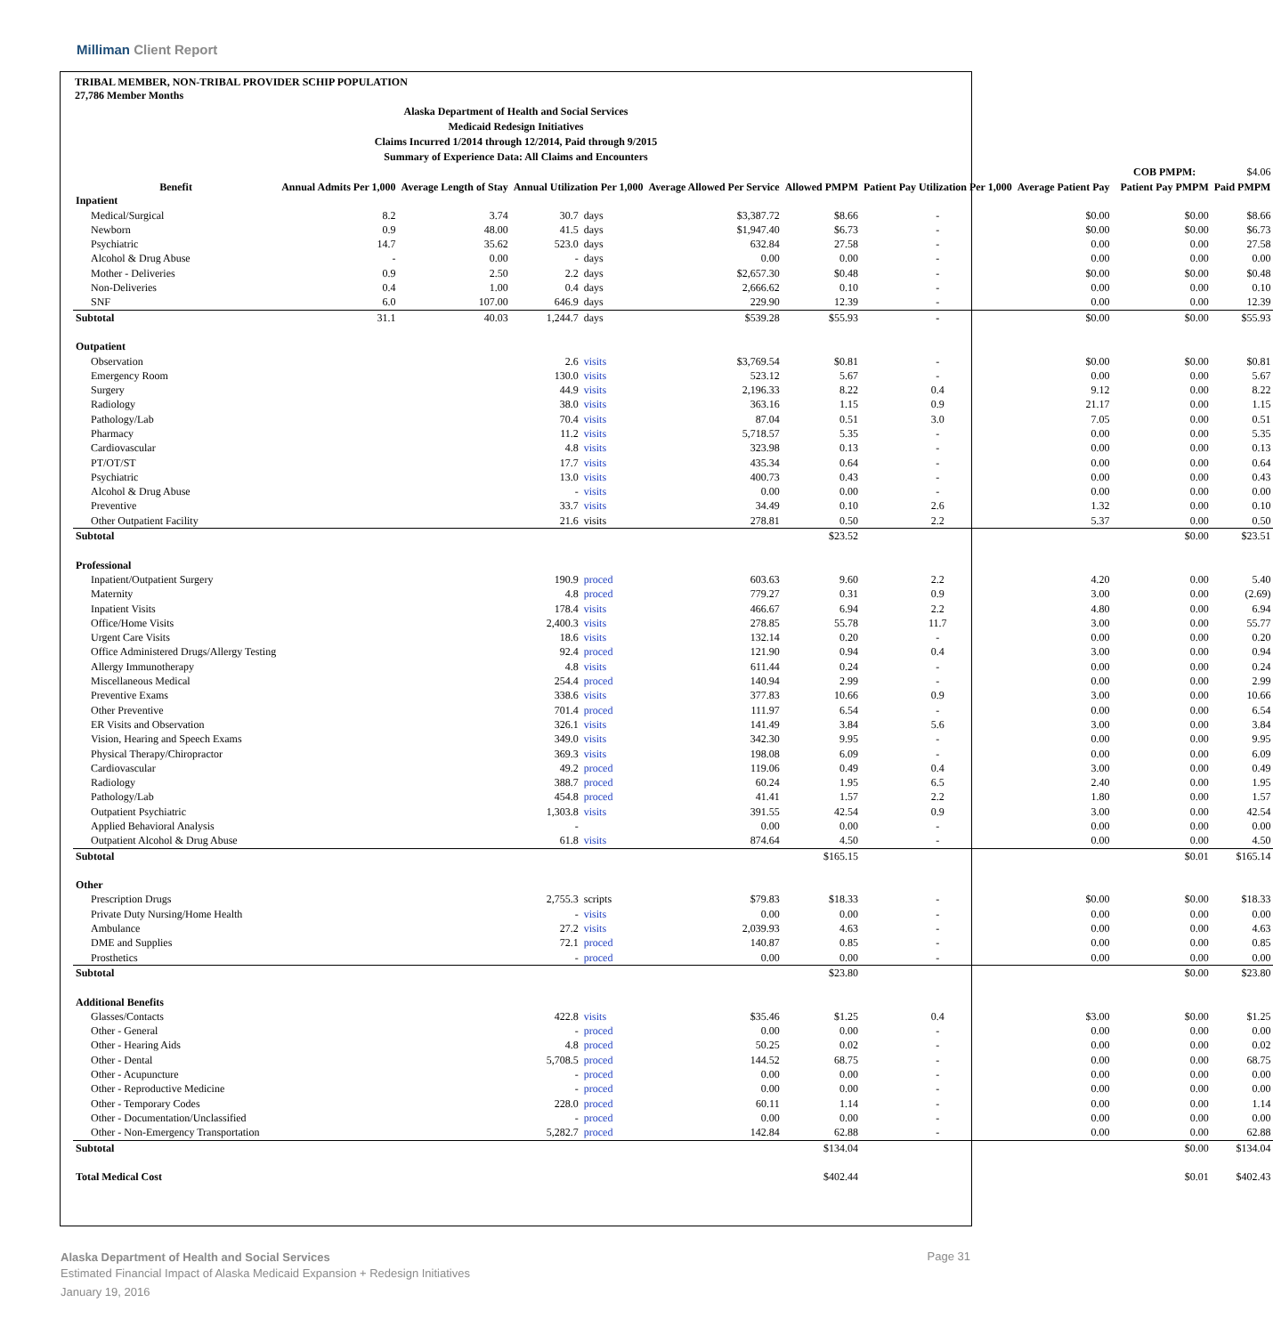Milliman Client Report
TRIBAL MEMBER, NON-TRIBAL PROVIDER SCHIP POPULATION
27,786 Member Months
Alaska Department of Health and Social Services
Medicaid Redesign Initiatives
Claims Incurred 1/2014 through 12/2014, Paid through 9/2015
Summary of Experience Data: All Claims and Encounters
| | | | | | | | | | | COB PMPM: | $4.06 |
| Benefit | Annual Admits Per 1,000 | Average Length of Stay | Annual Utilization Per 1,000 | | Average Allowed Per Service | Allowed PMPM | Patient Pay Utilization Per 1,000 | Average Patient Pay | | Patient Pay PMPM | Paid PMPM |
| Inpatient | | | | | | | | | | | |
| Medical/Surgical | 8.2 | 3.74 | 30.7 | days | $3,387.72 | $8.66 | - | $0.00 | | $0.00 | $8.66 |
| Newborn | 0.9 | 48.00 | 41.5 | days | $1,947.40 | $6.73 | - | $0.00 | | $0.00 | $6.73 |
| Psychiatric | 14.7 | 35.62 | 523.0 | days | 632.84 | 27.58 | - | 0.00 | | 0.00 | 27.58 |
| Alcohol & Drug Abuse | - | 0.00 | - | days | 0.00 | 0.00 | - | 0.00 | | 0.00 | 0.00 |
| Mother - Deliveries | 0.9 | 2.50 | 2.2 | days | $2,657.30 | $0.48 | - | $0.00 | | $0.00 | $0.48 |
| Non-Deliveries | 0.4 | 1.00 | 0.4 | days | 2,666.62 | 0.10 | - | 0.00 | | 0.00 | 0.10 |
| SNF | 6.0 | 107.00 | 646.9 | days | 229.90 | 12.39 | - | 0.00 | | 0.00 | 12.39 |
| Subtotal | 31.1 | 40.03 | 1,244.7 | days | $539.28 | $55.93 | - | $0.00 | | $0.00 | $55.93 |
| Outpatient | | | | | | | | | | | |
| Observation | | | 2.6 | visits | $3,769.54 | $0.81 | - | $0.00 | | $0.00 | $0.81 |
| Emergency Room | | | 130.0 | visits | 523.12 | 5.67 | - | 0.00 | | 0.00 | 5.67 |
| Surgery | | | 44.9 | visits | 2,196.33 | 8.22 | 0.4 | 9.12 | | 0.00 | 8.22 |
| Radiology | | | 38.0 | visits | 363.16 | 1.15 | 0.9 | 21.17 | | 0.00 | 1.15 |
| Pathology/Lab | | | 70.4 | visits | 87.04 | 0.51 | 3.0 | 7.05 | | 0.00 | 0.51 |
| Pharmacy | | | 11.2 | visits | 5,718.57 | 5.35 | - | 0.00 | | 0.00 | 5.35 |
| Cardiovascular | | | 4.8 | visits | 323.98 | 0.13 | - | 0.00 | | 0.00 | 0.13 |
| PT/OT/ST | | | 17.7 | visits | 435.34 | 0.64 | - | 0.00 | | 0.00 | 0.64 |
| Psychiatric | | | 13.0 | visits | 400.73 | 0.43 | - | 0.00 | | 0.00 | 0.43 |
| Alcohol & Drug Abuse | | | - | visits | 0.00 | 0.00 | - | 0.00 | | 0.00 | 0.00 |
| Preventive | | | 33.7 | visits | 34.49 | 0.10 | 2.6 | 1.32 | | 0.00 | 0.10 |
| Other Outpatient Facility | | | 21.6 | visits | 278.81 | 0.50 | 2.2 | 5.37 | | 0.00 | 0.50 |
| Subtotal | | | | | | $23.52 | | | | $0.00 | $23.51 |
| Professional | | | | | | | | | | | |
| Inpatient/Outpatient Surgery | | | 190.9 | proced | 603.63 | 9.60 | 2.2 | 4.20 | | 0.00 | 5.40 |
| Maternity | | | 4.8 | proced | 779.27 | 0.31 | 0.9 | 3.00 | | 0.00 | (2.69) |
| Inpatient Visits | | | 178.4 | visits | 466.67 | 6.94 | 2.2 | 4.80 | | 0.00 | 6.94 |
| Office/Home Visits | | | 2,400.3 | visits | 278.85 | 55.78 | 11.7 | 3.00 | | 0.00 | 55.77 |
| Urgent Care Visits | | | 18.6 | visits | 132.14 | 0.20 | - | 0.00 | | 0.00 | 0.20 |
| Office Administered Drugs/Allergy Testing | | | 92.4 | proced | 121.90 | 0.94 | 0.4 | 3.00 | | 0.00 | 0.94 |
| Allergy Immunotherapy | | | 4.8 | visits | 611.44 | 0.24 | - | 0.00 | | 0.00 | 0.24 |
| Miscellaneous Medical | | | 254.4 | proced | 140.94 | 2.99 | - | 0.00 | | 0.00 | 2.99 |
| Preventive Exams | | | 338.6 | visits | 377.83 | 10.66 | 0.9 | 3.00 | | 0.00 | 10.66 |
| Other Preventive | | | 701.4 | proced | 111.97 | 6.54 | - | 0.00 | | 0.00 | 6.54 |
| ER Visits and Observation | | | 326.1 | visits | 141.49 | 3.84 | 5.6 | 3.00 | | 0.00 | 3.84 |
| Vision, Hearing and Speech Exams | | | 349.0 | visits | 342.30 | 9.95 | - | 0.00 | | 0.00 | 9.95 |
| Physical Therapy/Chiropractor | | | 369.3 | visits | 198.08 | 6.09 | - | 0.00 | | 0.00 | 6.09 |
| Cardiovascular | | | 49.2 | proced | 119.06 | 0.49 | 0.4 | 3.00 | | 0.00 | 0.49 |
| Radiology | | | 388.7 | proced | 60.24 | 1.95 | 6.5 | 2.40 | | 0.00 | 1.95 |
| Pathology/Lab | | | 454.8 | proced | 41.41 | 1.57 | 2.2 | 1.80 | | 0.00 | 1.57 |
| Outpatient Psychiatric | | | 1,303.8 | visits | 391.55 | 42.54 | 0.9 | 3.00 | | 0.00 | 42.54 |
| Applied Behavioral Analysis | | | - | | 0.00 | 0.00 | - | 0.00 | | 0.00 | 0.00 |
| Outpatient Alcohol & Drug Abuse | | | 61.8 | visits | 874.64 | 4.50 | - | 0.00 | | 0.00 | 4.50 |
| Subtotal | | | | | | $165.15 | | | | $0.01 | $165.14 |
| Other | | | | | | | | | | | |
| Prescription Drugs | | | 2,755.3 | scripts | $79.83 | $18.33 | - | $0.00 | | $0.00 | $18.33 |
| Private Duty Nursing/Home Health | | | - | visits | 0.00 | 0.00 | - | 0.00 | | 0.00 | 0.00 |
| Ambulance | | | 27.2 | visits | 2,039.93 | 4.63 | - | 0.00 | | 0.00 | 4.63 |
| DME and Supplies | | | 72.1 | proced | 140.87 | 0.85 | - | 0.00 | | 0.00 | 0.85 |
| Prosthetics | | | - | proced | 0.00 | 0.00 | - | 0.00 | | 0.00 | 0.00 |
| Subtotal | | | | | | $23.80 | | | | $0.00 | $23.80 |
| Additional Benefits | | | | | | | | | | | |
| Glasses/Contacts | | | 422.8 | visits | $35.46 | $1.25 | 0.4 | $3.00 | | $0.00 | $1.25 |
| Other - General | | | - | proced | 0.00 | 0.00 | - | 0.00 | | 0.00 | 0.00 |
| Other - Hearing Aids | | | 4.8 | proced | 50.25 | 0.02 | - | 0.00 | | 0.00 | 0.02 |
| Other - Dental | | | 5,708.5 | proced | 144.52 | 68.75 | - | 0.00 | | 0.00 | 68.75 |
| Other - Acupuncture | | | - | proced | 0.00 | 0.00 | - | 0.00 | | 0.00 | 0.00 |
| Other - Reproductive Medicine | | | - | proced | 0.00 | 0.00 | - | 0.00 | | 0.00 | 0.00 |
| Other - Temporary Codes | | | 228.0 | proced | 60.11 | 1.14 | - | 0.00 | | 0.00 | 1.14 |
| Other - Documentation/Unclassified | | | - | proced | 0.00 | 0.00 | - | 0.00 | | 0.00 | 0.00 |
| Other - Non-Emergency Transportation | | | 5,282.7 | proced | 142.84 | 62.88 | - | 0.00 | | 0.00 | 62.88 |
| Subtotal | | | | | | $134.04 | | | | $0.00 | $134.04 |
| Total Medical Cost | | | | | | $402.44 | | | | $0.01 | $402.43 |
Alaska Department of Health and Social Services
Estimated Financial Impact of Alaska Medicaid Expansion + Redesign Initiatives
January 19, 2016
Page 31